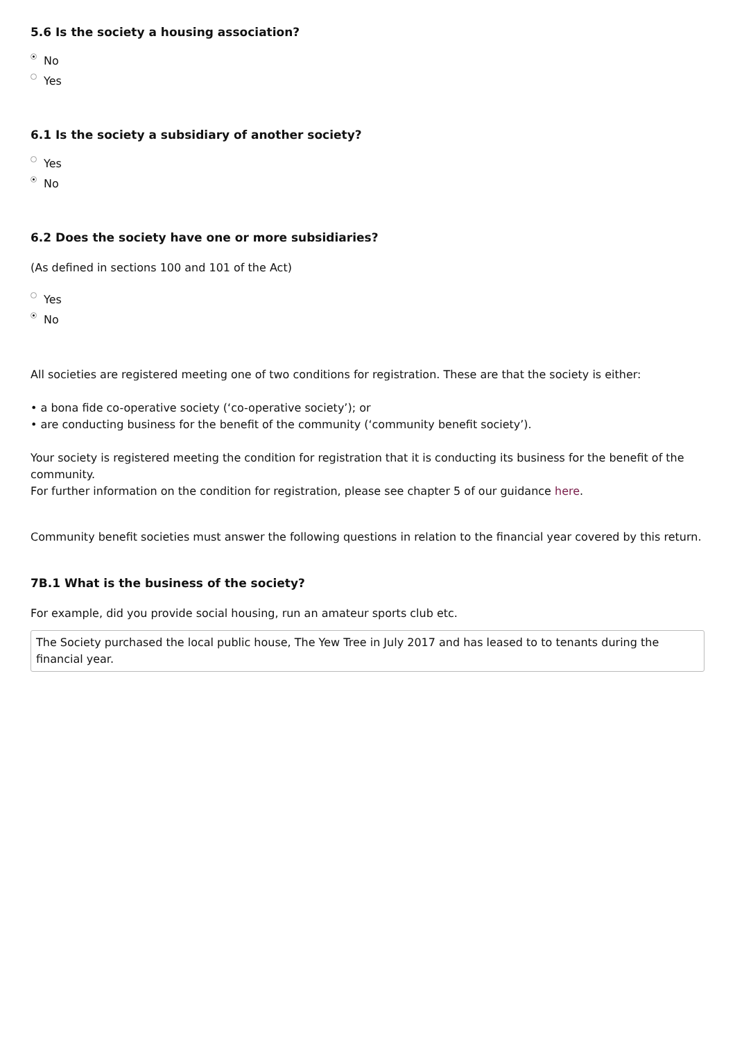5.6 Is the society a housing association?
No
Yes
6.1 Is the society a subsidiary of another society?
Yes
No
6.2 Does the society have one or more subsidiaries?
(As defined in sections 100 and 101 of the Act)
Yes
No
All societies are registered meeting one of two conditions for registration. These are that the society is either:
• a bona fide co-operative society (‘co-operative society’); or
• are conducting business for the benefit of the community (‘community benefit society’).
Your society is registered meeting the condition for registration that it is conducting its business for the benefit of the community.
For further information on the condition for registration, please see chapter 5 of our guidance here.
Community benefit societies must answer the following questions in relation to the financial year covered by this return.
7B.1 What is the business of the society?
For example, did you provide social housing, run an amateur sports club etc.
The Society purchased the local public house, The Yew Tree in July 2017 and has leased to to tenants during the financial year.